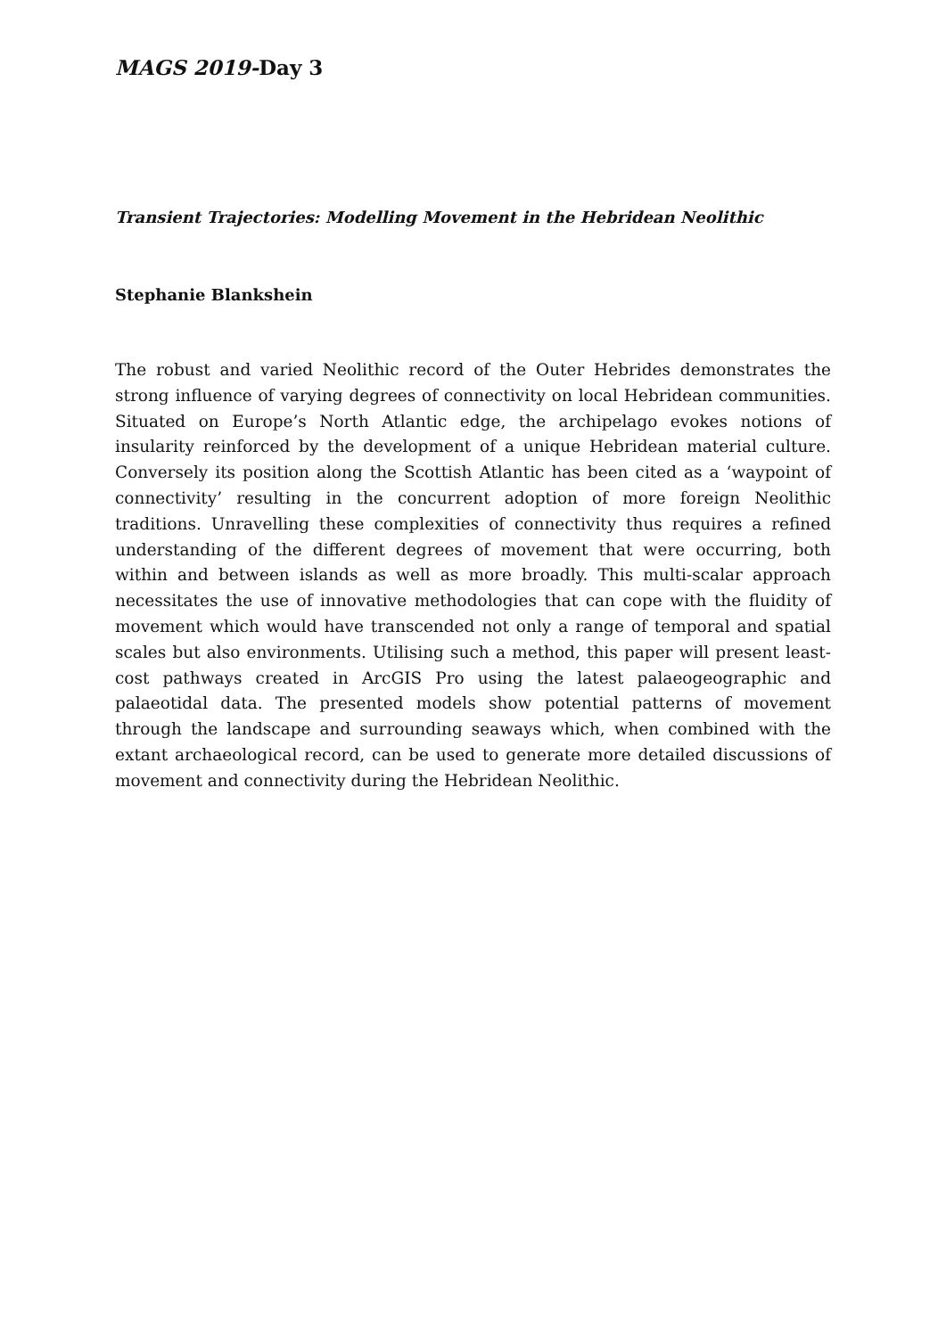MAGS 2019-Day 3
Transient Trajectories: Modelling Movement in the Hebridean Neolithic
Stephanie Blankshein
The robust and varied Neolithic record of the Outer Hebrides demonstrates the strong influence of varying degrees of connectivity on local Hebridean communities. Situated on Europe’s North Atlantic edge, the archipelago evokes notions of insularity reinforced by the development of a unique Hebridean material culture. Conversely its position along the Scottish Atlantic has been cited as a ‘waypoint of connectivity’ resulting in the concurrent adoption of more foreign Neolithic traditions. Unravelling these complexities of connectivity thus requires a refined understanding of the different degrees of movement that were occurring, both within and between islands as well as more broadly. This multi-scalar approach necessitates the use of innovative methodologies that can cope with the fluidity of movement which would have transcended not only a range of temporal and spatial scales but also environments. Utilising such a method, this paper will present least-cost pathways created in ArcGIS Pro using the latest palaeogeographic and palaeotidal data. The presented models show potential patterns of movement through the landscape and surrounding seaways which, when combined with the extant archaeological record, can be used to generate more detailed discussions of movement and connectivity during the Hebridean Neolithic.